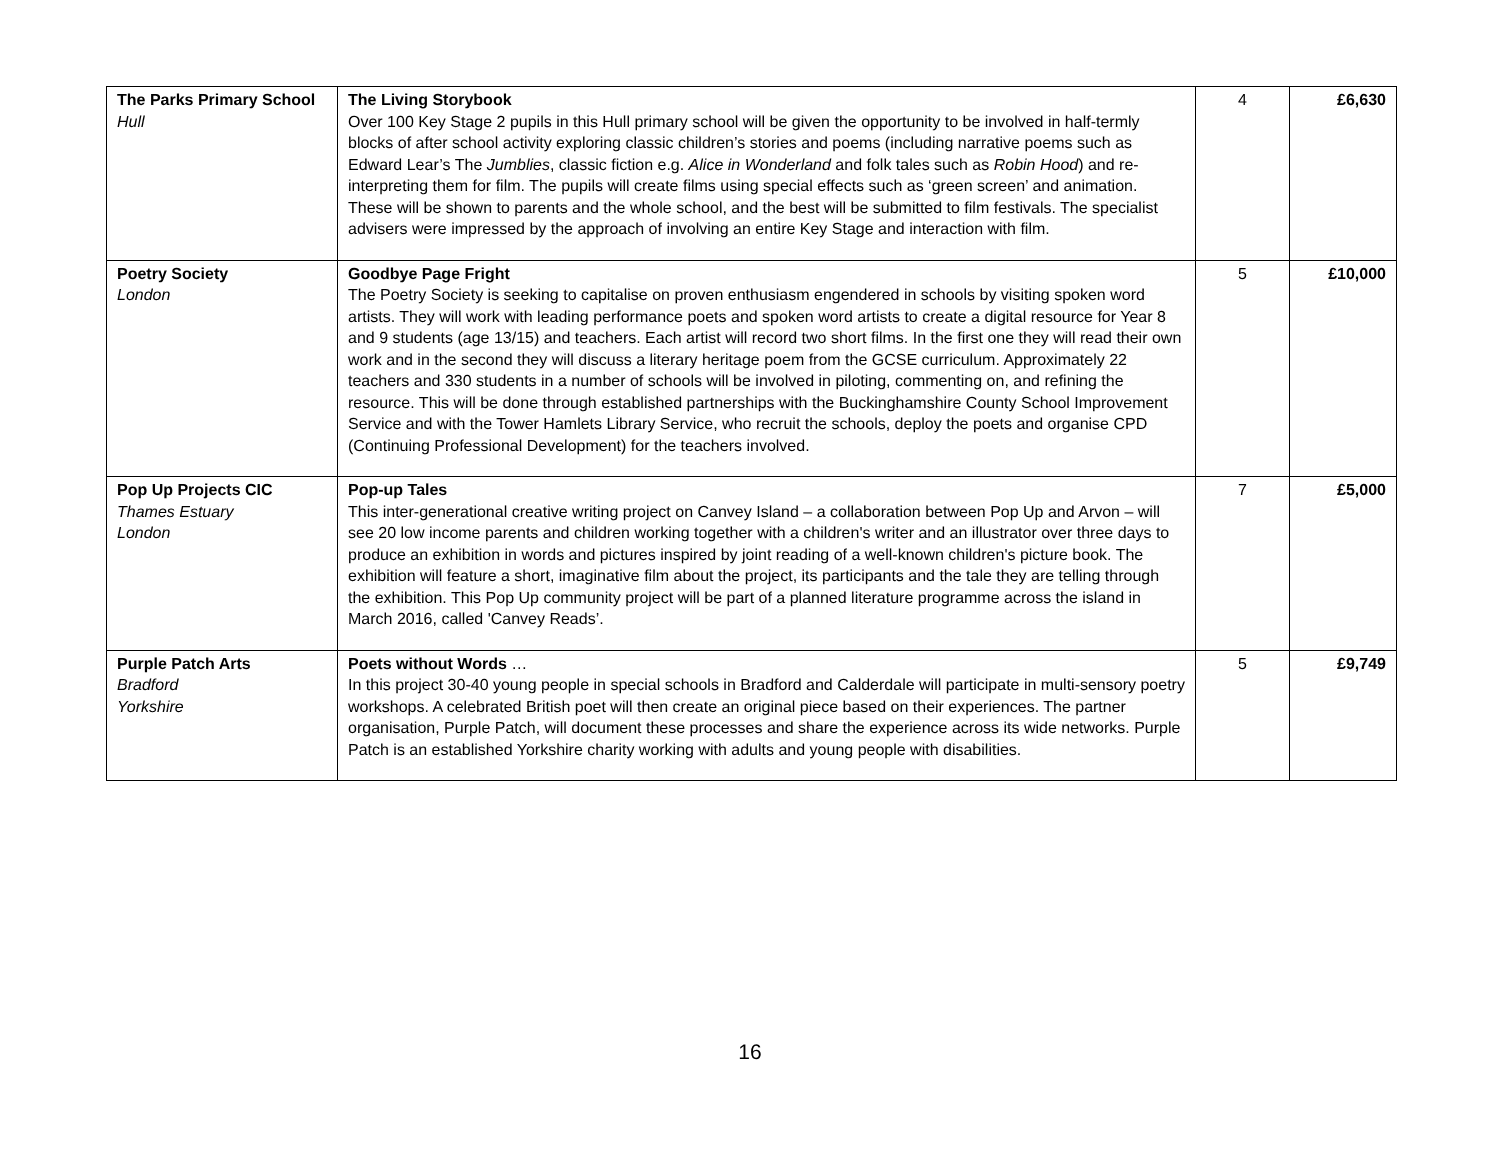| The Parks Primary School Hull | The Living Storybook Over 100 Key Stage 2 pupils in this Hull primary school will be given the opportunity to be involved in half-termly blocks of after school activity exploring classic children’s stories and poems (including narrative poems such as Edward Lear’s The Jumblies , classic fiction e.g. Alice in Wonderland and folk tales such as Robin Hood ) and re-interpreting them for film. The pupils will create films using special effects such as ‘green screen’ and animation. These will be shown to parents and the whole school, and the best will be submitted to film festivals. The specialist advisers were impressed by the approach of involving an entire Key Stage and interaction with film. | 4 | £6,630 |
| Poetry Society London | Goodbye Page Fright The Poetry Society is seeking to capitalise on proven enthusiasm engendered in schools by visiting spoken word artists. They will work with leading performance poets and spoken word artists to create a digital resource for Year 8 and 9 students (age 13/15) and teachers. Each artist will record two short films. In the first one they will read their own work and in the second they will discuss a literary heritage poem from the GCSE curriculum. Approximately 22 teachers and 330 students in a number of schools will be involved in piloting, commenting on, and refining the resource. This will be done through established partnerships with the Buckinghamshire County School Improvement Service and with the Tower Hamlets Library Service, who recruit the schools, deploy the poets and organise CPD (Continuing Professional Development) for the teachers involved. | 5 | £10,000 |
| Pop Up Projects CIC Thames Estuary London | Pop-up Tales This inter-generational creative writing project on Canvey Island – a collaboration between Pop Up and Arvon – will see 20 low income parents and children working together with a children's writer and an illustrator over three days to produce an exhibition in words and pictures inspired by joint reading of a well-known children's picture book. The exhibition will feature a short, imaginative film about the project, its participants and the tale they are telling through the exhibition. This Pop Up community project will be part of a planned literature programme across the island in March 2016, called 'Canvey Reads’. | 7 | £5,000 |
| Purple Patch Arts Bradford Yorkshire | Poets without Words … In this project 30-40 young people in special schools in Bradford and Calderdale will participate in multi-sensory poetry workshops. A celebrated British poet will then create an original piece based on their experiences. The partner organisation, Purple Patch, will document these processes and share the experience across its wide networks. Purple Patch is an established Yorkshire charity working with adults and young people with disabilities. | 5 | £9,749 |
16